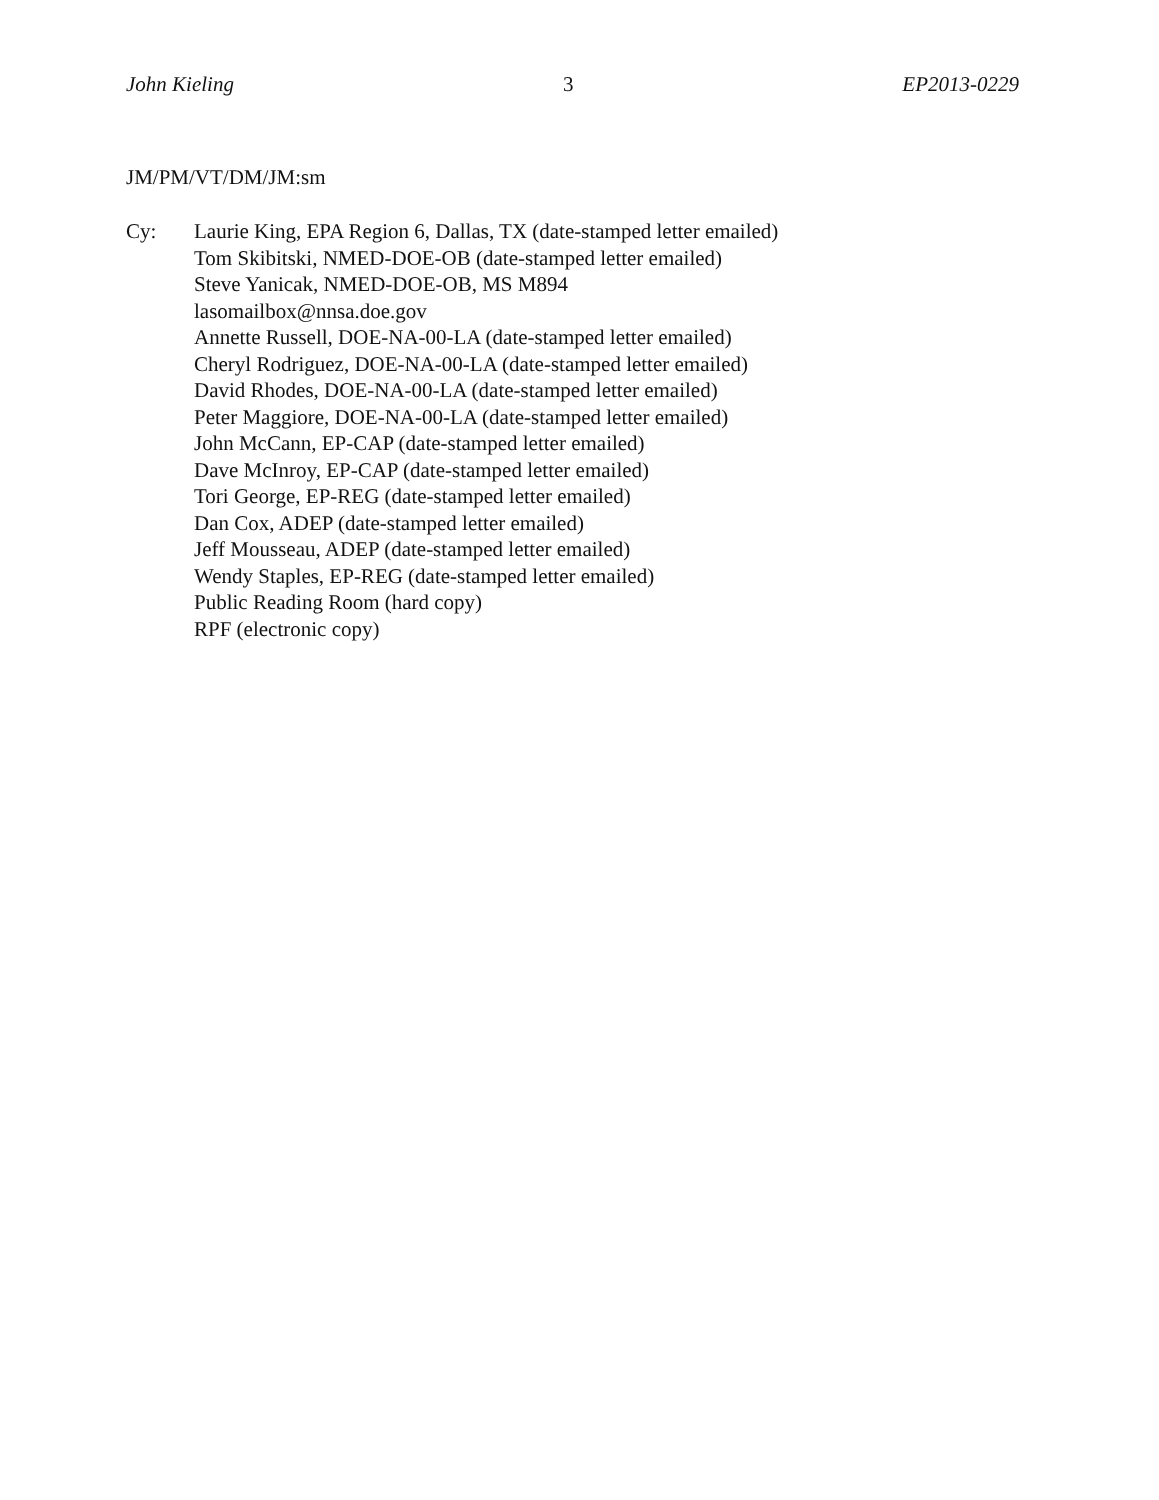John Kieling 3 EP2013-0229
JM/PM/VT/DM/JM:sm
Cy: Laurie King, EPA Region 6, Dallas, TX (date-stamped letter emailed)
Tom Skibitski, NMED-DOE-OB (date-stamped letter emailed)
Steve Yanicak, NMED-DOE-OB, MS M894
lasomailbox@nnsa.doe.gov
Annette Russell, DOE-NA-00-LA (date-stamped letter emailed)
Cheryl Rodriguez, DOE-NA-00-LA (date-stamped letter emailed)
David Rhodes, DOE-NA-00-LA (date-stamped letter emailed)
Peter Maggiore, DOE-NA-00-LA (date-stamped letter emailed)
John McCann, EP-CAP (date-stamped letter emailed)
Dave McInroy, EP-CAP (date-stamped letter emailed)
Tori George, EP-REG (date-stamped letter emailed)
Dan Cox, ADEP (date-stamped letter emailed)
Jeff Mousseau, ADEP (date-stamped letter emailed)
Wendy Staples, EP-REG (date-stamped letter emailed)
Public Reading Room (hard copy)
RPF (electronic copy)